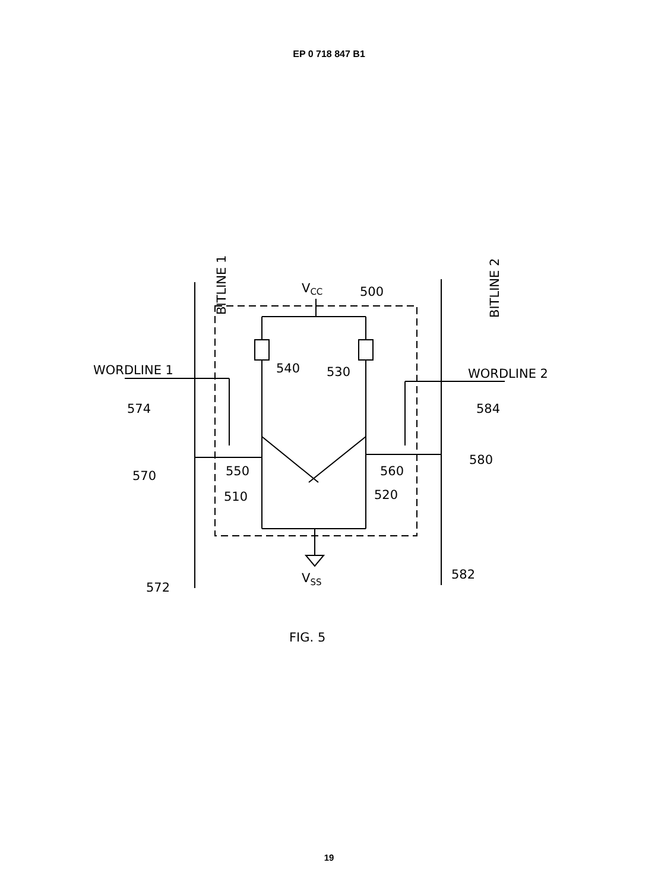EP 0 718 847 B1
BITLINE 1
BITLINE 2
VCC
500
540
530
WORDLINE 1
WORDLINE 2
574
584
550
560
570
580
510
520
572
VSS
582
FIG. 5
19